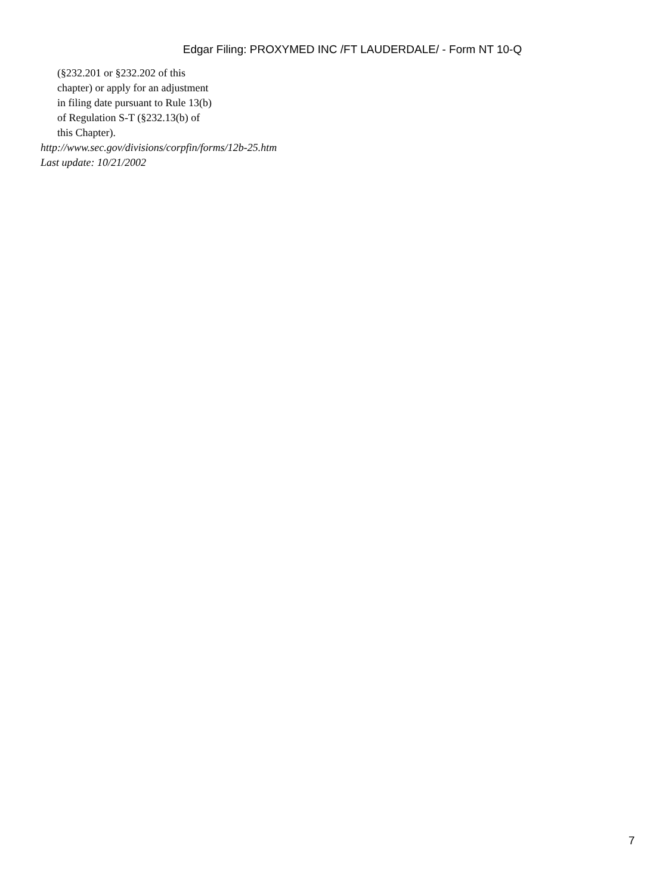Edgar Filing: PROXYMED INC /FT LAUDERDALE/ - Form NT 10-Q
(§232.201 or §232.202 of this
chapter) or apply for an adjustment
in filing date pursuant to Rule 13(b)
of Regulation S-T (§232.13(b) of
this Chapter).
http://www.sec.gov/divisions/corpfin/forms/12b-25.htm
Last update: 10/21/2002
7